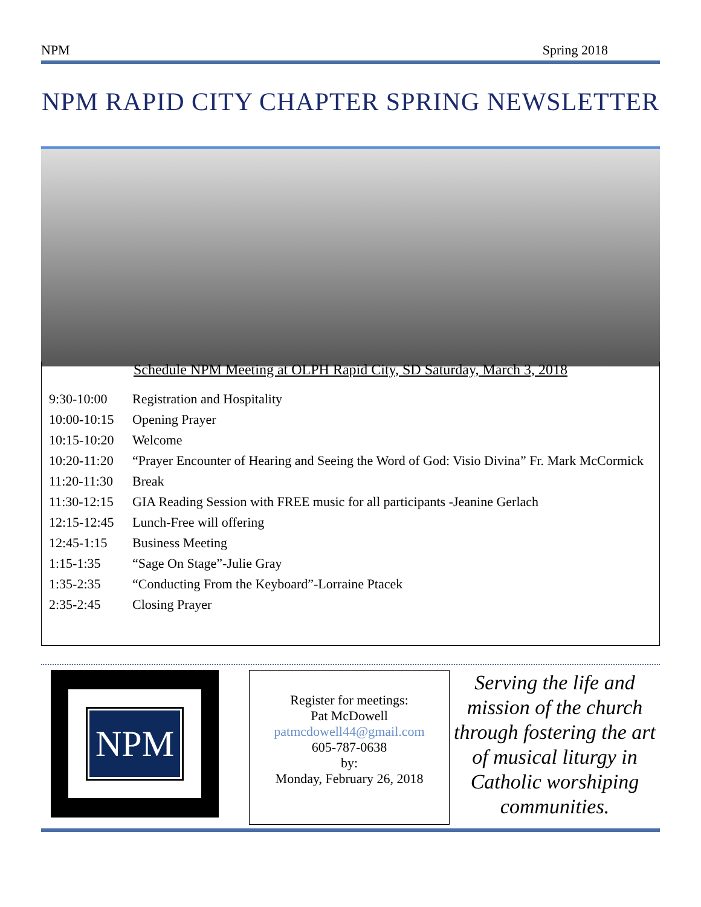NPM Spring 2018
NPM RAPID CITY CHAPTER SPRING NEWSLETTER
Schedule NPM Meeting at OLPH Rapid City, SD Saturday, March 3, 2018
| 9:30-10:00 | Registration and Hospitality |
| 10:00-10:15 | Opening Prayer |
| 10:15-10:20 | Welcome |
| 10:20-11:20 | “Prayer Encounter of Hearing and Seeing the Word of God: Visio Divina” Fr. Mark McCormick |
| 11:20-11:30 | Break |
| 11:30-12:15 | GIA Reading Session with FREE music for all participants -Jeanine Gerlach |
| 12:15-12:45 | Lunch-Free will offering |
| 12:45-1:15 | Business Meeting |
| 1:15-1:35 | “Sage On Stage”-Julie Gray |
| 1:35-2:35 | “Conducting From the Keyboard”-Lorraine Ptacek |
| 2:35-2:45 | Closing Prayer |
NPM
Register for meetings:
Pat McDowell
patmcdowell44@gmail.com
605-787-0638
by:
Monday, February 26, 2018
Serving the life and mission of the church through fostering the art of musical liturgy in Catholic worshiping communities.